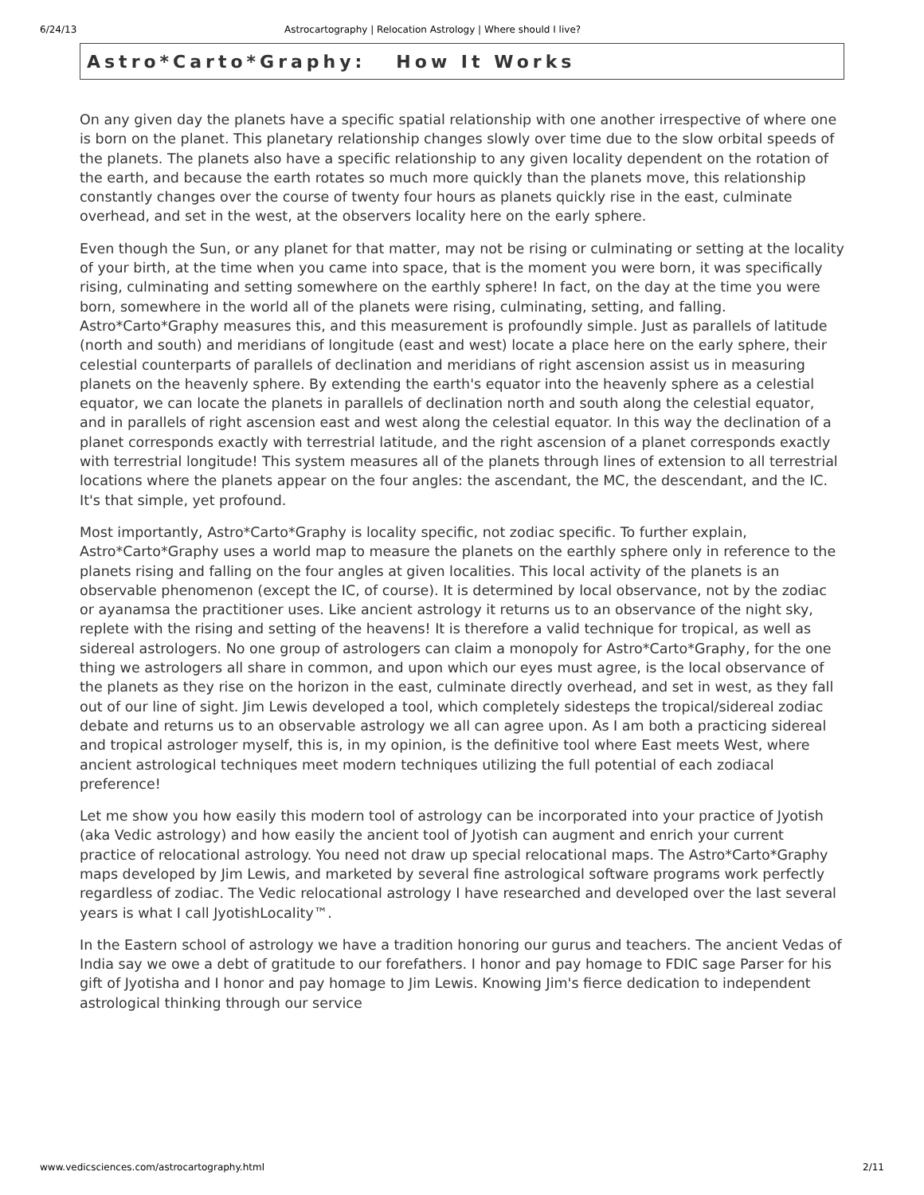6/24/13 Astrocartography | Relocation Astrology | Where should I live?
Astro*Carto*Graphy: How It Works
On any given day the planets have a specific spatial relationship with one another irrespective of where one is born on the planet. This planetary relationship changes slowly over time due to the slow orbital speeds of the planets. The planets also have a specific relationship to any given locality dependent on the rotation of the earth, and because the earth rotates so much more quickly than the planets move, this relationship constantly changes over the course of twenty four hours as planets quickly rise in the east, culminate overhead, and set in the west, at the observers locality here on the early sphere.
Even though the Sun, or any planet for that matter, may not be rising or culminating or setting at the locality of your birth, at the time when you came into space, that is the moment you were born, it was specifically rising, culminating and setting somewhere on the earthly sphere! In fact, on the day at the time you were born, somewhere in the world all of the planets were rising, culminating, setting, and falling. Astro*Carto*Graphy measures this, and this measurement is profoundly simple. Just as parallels of latitude (north and south) and meridians of longitude (east and west) locate a place here on the early sphere, their celestial counterparts of parallels of declination and meridians of right ascension assist us in measuring planets on the heavenly sphere. By extending the earth's equator into the heavenly sphere as a celestial equator, we can locate the planets in parallels of declination north and south along the celestial equator, and in parallels of right ascension east and west along the celestial equator. In this way the declination of a planet corresponds exactly with terrestrial latitude, and the right ascension of a planet corresponds exactly with terrestrial longitude! This system measures all of the planets through lines of extension to all terrestrial locations where the planets appear on the four angles: the ascendant, the MC, the descendant, and the IC. It's that simple, yet profound.
Most importantly, Astro*Carto*Graphy is locality specific, not zodiac specific. To further explain, Astro*Carto*Graphy uses a world map to measure the planets on the earthly sphere only in reference to the planets rising and falling on the four angles at given localities. This local activity of the planets is an observable phenomenon (except the IC, of course). It is determined by local observance, not by the zodiac or ayanamsa the practitioner uses. Like ancient astrology it returns us to an observance of the night sky, replete with the rising and setting of the heavens! It is therefore a valid technique for tropical, as well as sidereal astrologers. No one group of astrologers can claim a monopoly for Astro*Carto*Graphy, for the one thing we astrologers all share in common, and upon which our eyes must agree, is the local observance of the planets as they rise on the horizon in the east, culminate directly overhead, and set in west, as they fall out of our line of sight. Jim Lewis developed a tool, which completely sidesteps the tropical/sidereal zodiac debate and returns us to an observable astrology we all can agree upon. As I am both a practicing sidereal and tropical astrologer myself, this is, in my opinion, is the definitive tool where East meets West, where ancient astrological techniques meet modern techniques utilizing the full potential of each zodiacal preference!
Let me show you how easily this modern tool of astrology can be incorporated into your practice of Jyotish (aka Vedic astrology) and how easily the ancient tool of Jyotish can augment and enrich your current practice of relocational astrology. You need not draw up special relocational maps. The Astro*Carto*Graphy maps developed by Jim Lewis, and marketed by several fine astrological software programs work perfectly regardless of zodiac. The Vedic relocational astrology I have researched and developed over the last several years is what I call JyotishLocality™.
In the Eastern school of astrology we have a tradition honoring our gurus and teachers. The ancient Vedas of India say we owe a debt of gratitude to our forefathers. I honor and pay homage to FDIC sage Parser for his gift of Jyotisha and I honor and pay homage to Jim Lewis. Knowing Jim's fierce dedication to independent astrological thinking through our service
www.vedicsciences.com/astrocartography.html 2/11